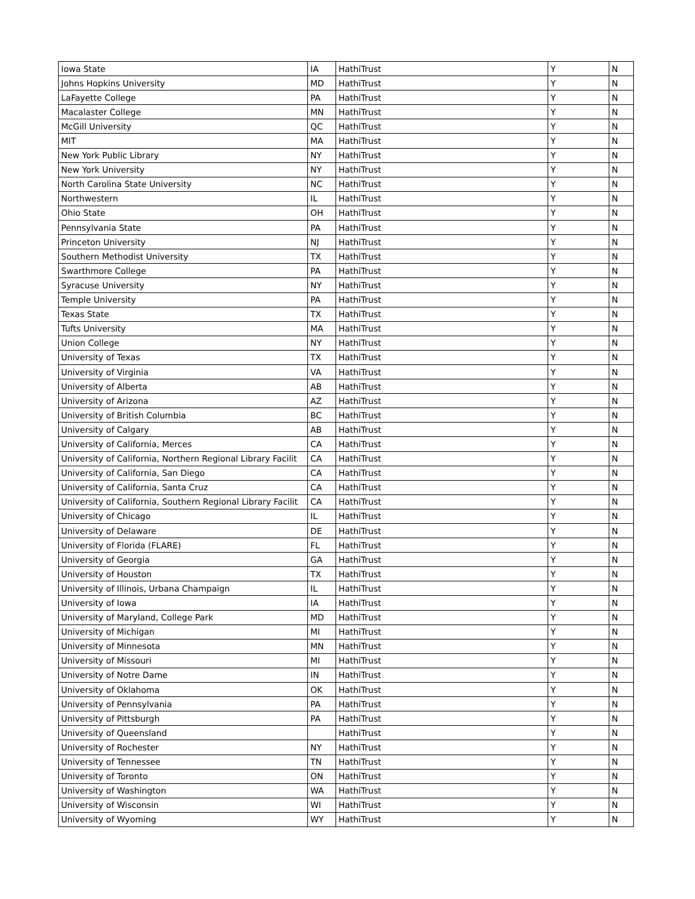| Iowa State | IA | HathiTrust | Y | N |
| Johns Hopkins University | MD | HathiTrust | Y | N |
| LaFayette College | PA | HathiTrust | Y | N |
| Macalaster College | MN | HathiTrust | Y | N |
| McGill University | QC | HathiTrust | Y | N |
| MIT | MA | HathiTrust | Y | N |
| New York Public Library | NY | HathiTrust | Y | N |
| New York University | NY | HathiTrust | Y | N |
| North Carolina State University | NC | HathiTrust | Y | N |
| Northwestern | IL | HathiTrust | Y | N |
| Ohio State | OH | HathiTrust | Y | N |
| Pennsylvania State | PA | HathiTrust | Y | N |
| Princeton University | NJ | HathiTrust | Y | N |
| Southern Methodist University | TX | HathiTrust | Y | N |
| Swarthmore College | PA | HathiTrust | Y | N |
| Syracuse University | NY | HathiTrust | Y | N |
| Temple University | PA | HathiTrust | Y | N |
| Texas State | TX | HathiTrust | Y | N |
| Tufts University | MA | HathiTrust | Y | N |
| Union College | NY | HathiTrust | Y | N |
| University of Texas | TX | HathiTrust | Y | N |
| University of Virginia | VA | HathiTrust | Y | N |
| University of Alberta | AB | HathiTrust | Y | N |
| University of Arizona | AZ | HathiTrust | Y | N |
| University of British Columbia | BC | HathiTrust | Y | N |
| University of Calgary | AB | HathiTrust | Y | N |
| University of California, Merces | CA | HathiTrust | Y | N |
| University of California, Northern Regional Library Facilit | CA | HathiTrust | Y | N |
| University of California, San Diego | CA | HathiTrust | Y | N |
| University of California, Santa Cruz | CA | HathiTrust | Y | N |
| University of California, Southern Regional Library Facilit | CA | HathiTrust | Y | N |
| University of Chicago | IL | HathiTrust | Y | N |
| University of Delaware | DE | HathiTrust | Y | N |
| University of Florida (FLARE) | FL | HathiTrust | Y | N |
| University of Georgia | GA | HathiTrust | Y | N |
| University of Houston | TX | HathiTrust | Y | N |
| University of Illinois, Urbana Champaign | IL | HathiTrust | Y | N |
| University of Iowa | IA | HathiTrust | Y | N |
| University of Maryland, College Park | MD | HathiTrust | Y | N |
| University of Michigan | MI | HathiTrust | Y | N |
| University of Minnesota | MN | HathiTrust | Y | N |
| University of Missouri | MI | HathiTrust | Y | N |
| University of Notre Dame | IN | HathiTrust | Y | N |
| University of Oklahoma | OK | HathiTrust | Y | N |
| University of Pennsylvania | PA | HathiTrust | Y | N |
| University of Pittsburgh | PA | HathiTrust | Y | N |
| University of Queensland | | HathiTrust | Y | N |
| University of Rochester | NY | HathiTrust | Y | N |
| University of Tennessee | TN | HathiTrust | Y | N |
| University of Toronto | ON | HathiTrust | Y | N |
| University of Washington | WA | HathiTrust | Y | N |
| University of Wisconsin | WI | HathiTrust | Y | N |
| University of Wyoming | WY | HathiTrust | Y | N |